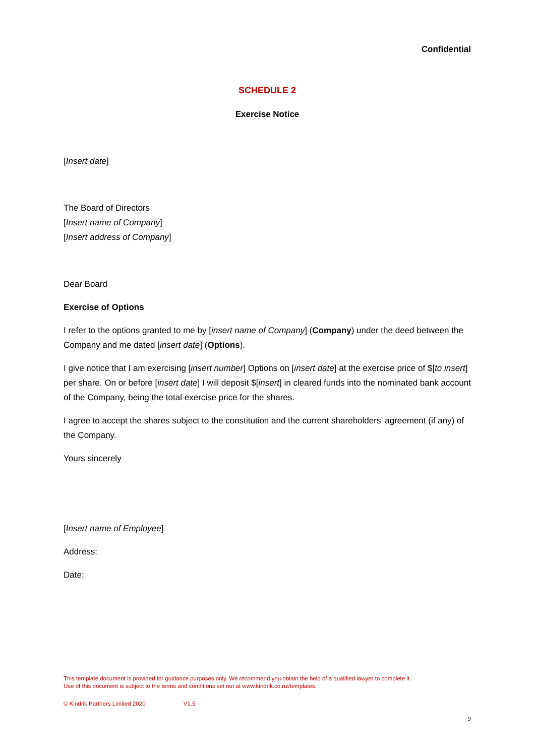Confidential
SCHEDULE 2
Exercise Notice
[Insert date]
The Board of Directors
[Insert name of Company]
[Insert address of Company]
Dear Board
Exercise of Options
I refer to the options granted to me by [insert name of Company] (Company) under the deed between the Company and me dated [insert date] (Options).
I give notice that I am exercising [insert number] Options on [insert date] at the exercise price of $[to insert] per share. On or before [insert date] I will deposit $[insert] in cleared funds into the nominated bank account of the Company, being the total exercise price for the shares.
I agree to accept the shares subject to the constitution and the current shareholders’ agreement (if any) of the Company.
Yours sincerely
[Insert name of Employee]
Address:
Date:
This template document is provided for guidance purposes only. We recommend you obtain the help of a qualified lawyer to complete it. Use of this document is subject to the terms and conditions set out at www.kindrik.co.nz/templates.
© Kindrik Partners Limited 2020 V1.5
9